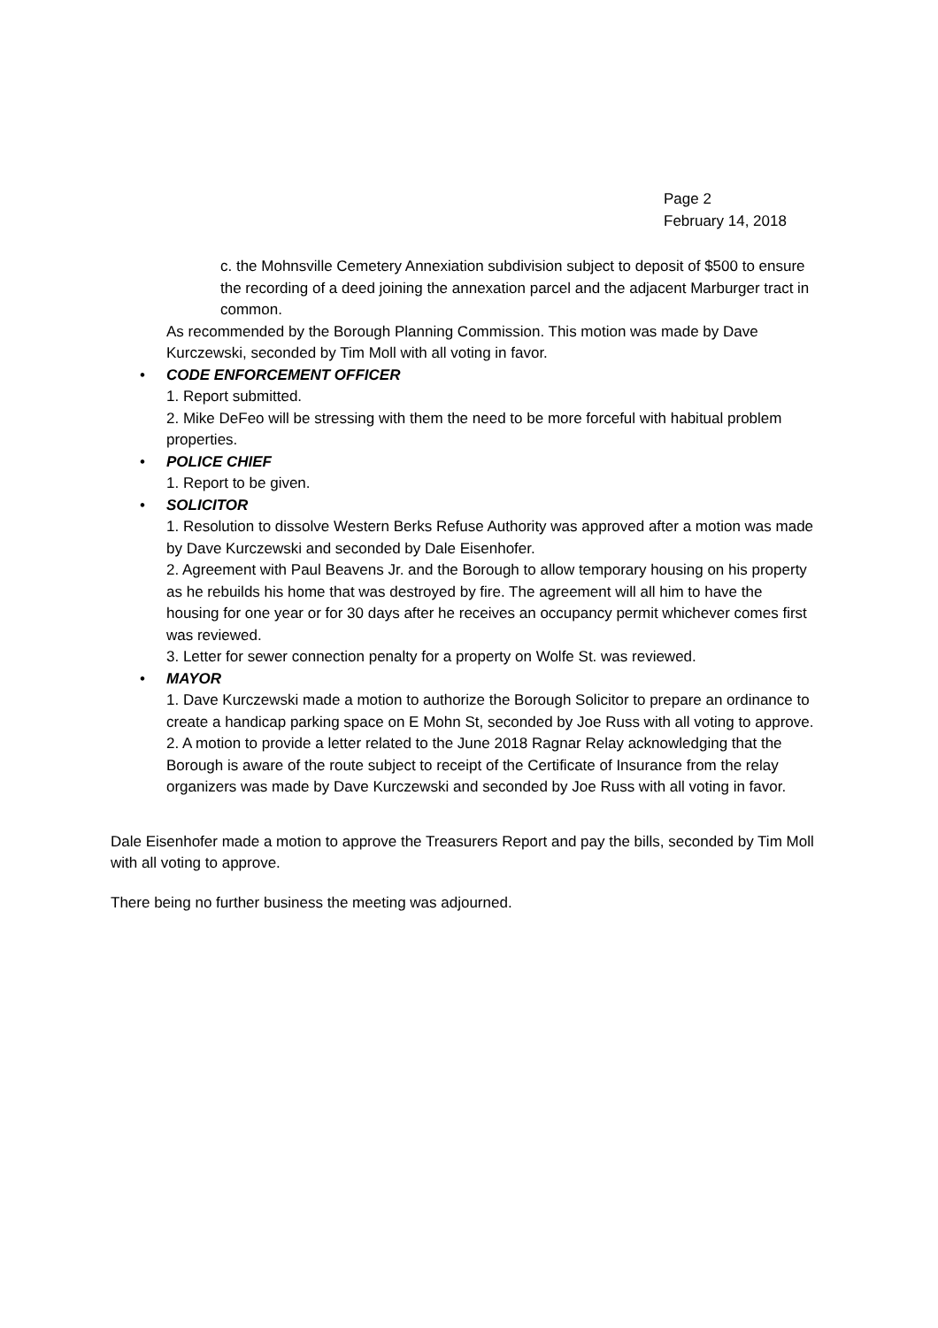Page 2
February 14, 2018
c. the Mohnsville Cemetery Annexiation subdivision subject to deposit of $500 to ensure the recording of a deed joining the annexation parcel and the adjacent Marburger tract in common.
As recommended by the Borough Planning Commission. This motion was made by Dave Kurczewski, seconded by Tim Moll with all voting in favor.
• CODE ENFORCEMENT OFFICER
1. Report submitted.
2. Mike DeFeo will be stressing with them the need to be more forceful with habitual problem properties.
• POLICE CHIEF
1. Report to be given.
• SOLICITOR
1. Resolution to dissolve Western Berks Refuse Authority was approved after a motion was made by Dave Kurczewski and seconded by Dale Eisenhofer.
2. Agreement with Paul Beavens Jr. and the Borough to allow temporary housing on his property as he rebuilds his home that was destroyed by fire. The agreement will all him to have the housing for one year or for 30 days after he receives an occupancy permit whichever comes first was reviewed.
3. Letter for sewer connection penalty for a property on Wolfe St. was reviewed.
• MAYOR
1. Dave Kurczewski made a motion to authorize the Borough Solicitor to prepare an ordinance to create a handicap parking space on E Mohn St, seconded by Joe Russ with all voting to approve.
2. A motion to provide a letter related to the June 2018 Ragnar Relay acknowledging that the Borough is aware of the route subject to receipt of the Certificate of Insurance from the relay organizers was made by Dave Kurczewski and seconded by Joe Russ with all voting in favor.
Dale Eisenhofer made a motion to approve the Treasurers Report and pay the bills, seconded by Tim Moll with all voting to approve.
There being no further business the meeting was adjourned.